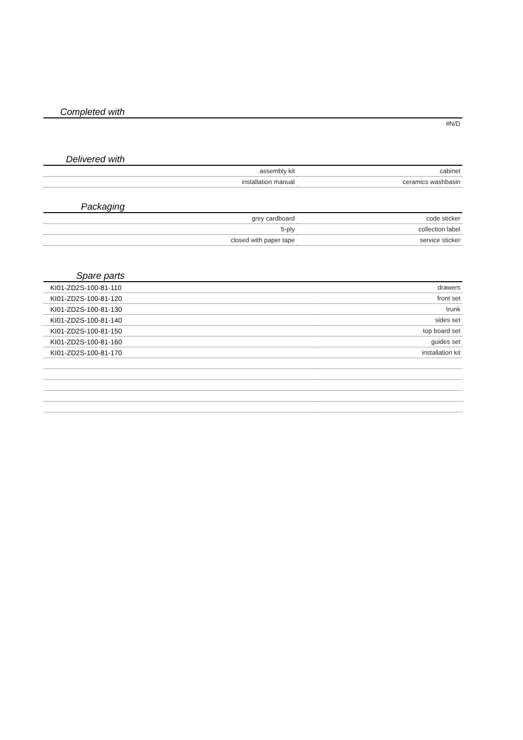Completed with
| #N/D |
Delivered with
| assembly kit | cabinet |
| installation manual | ceramics washbasin |
Packaging
| grey cardboard | code sticker |
| 5-ply | collection label |
| closed with paper tape | service sticker |
Spare parts
| KI01-ZD2S-100-81-110 | drawers |
| KI01-ZD2S-100-81-120 | front set |
| KI01-ZD2S-100-81-130 | trunk |
| KI01-ZD2S-100-81-140 | sides set |
| KI01-ZD2S-100-81-150 | top board set |
| KI01-ZD2S-100-81-160 | guides set |
| KI01-ZD2S-100-81-170 | installation kit |